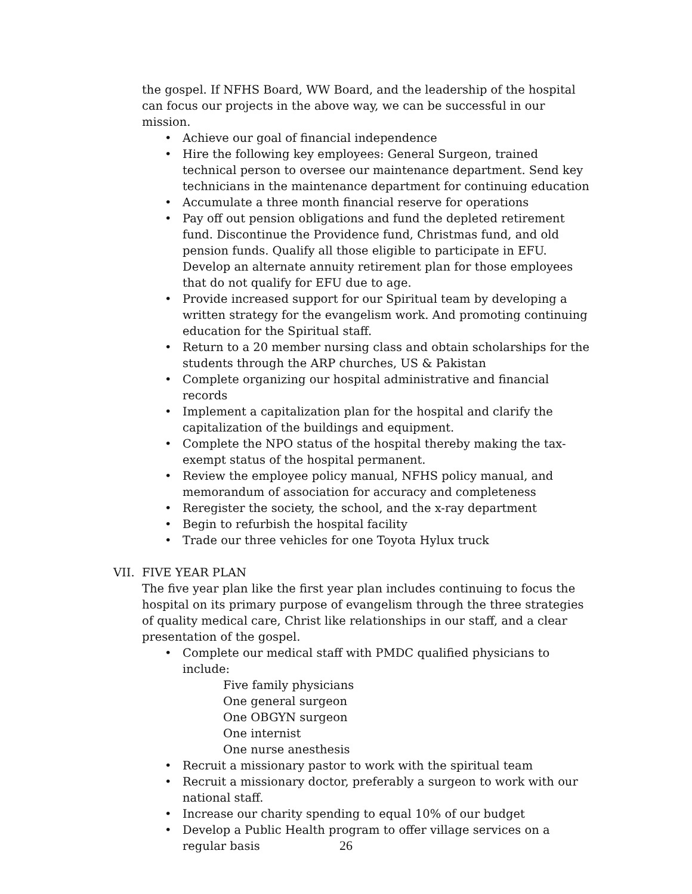the gospel. If NFHS Board, WW Board, and the leadership of the hospital can focus our projects in the above way, we can be successful in our mission.
• Achieve our goal of financial independence
• Hire the following key employees: General Surgeon, trained technical person to oversee our maintenance department. Send key technicians in the maintenance department for continuing education
• Accumulate a three month financial reserve for operations
• Pay off out pension obligations and fund the depleted retirement fund. Discontinue the Providence fund, Christmas fund, and old pension funds. Qualify all those eligible to participate in EFU. Develop an alternate annuity retirement plan for those employees that do not qualify for EFU due to age.
• Provide increased support for our Spiritual team by developing a written strategy for the evangelism work. And promoting continuing education for the Spiritual staff.
• Return to a 20 member nursing class and obtain scholarships for the students through the ARP churches, US & Pakistan
• Complete organizing our hospital administrative and financial records
• Implement a capitalization plan for the hospital and clarify the capitalization of the buildings and equipment.
• Complete the NPO status of the hospital thereby making the tax-exempt status of the hospital permanent.
• Review the employee policy manual, NFHS policy manual, and memorandum of association for accuracy and completeness
• Reregister the society, the school, and the x-ray department
• Begin to refurbish the hospital facility
• Trade our three vehicles for one Toyota Hylux truck
VII. FIVE YEAR PLAN
The five year plan like the first year plan includes continuing to focus the hospital on its primary purpose of evangelism through the three strategies of quality medical care, Christ like relationships in our staff, and a clear presentation of the gospel.
• Complete our medical staff with PMDC qualified physicians to include:
Five family physicians
One general surgeon
One OBGYN surgeon
One internist
One nurse anesthesis
• Recruit a missionary pastor to work with the spiritual team
• Recruit a missionary doctor, preferably a surgeon to work with our national staff.
• Increase our charity spending to equal 10% of our budget
• Develop a Public Health program to offer village services on a regular basis
26